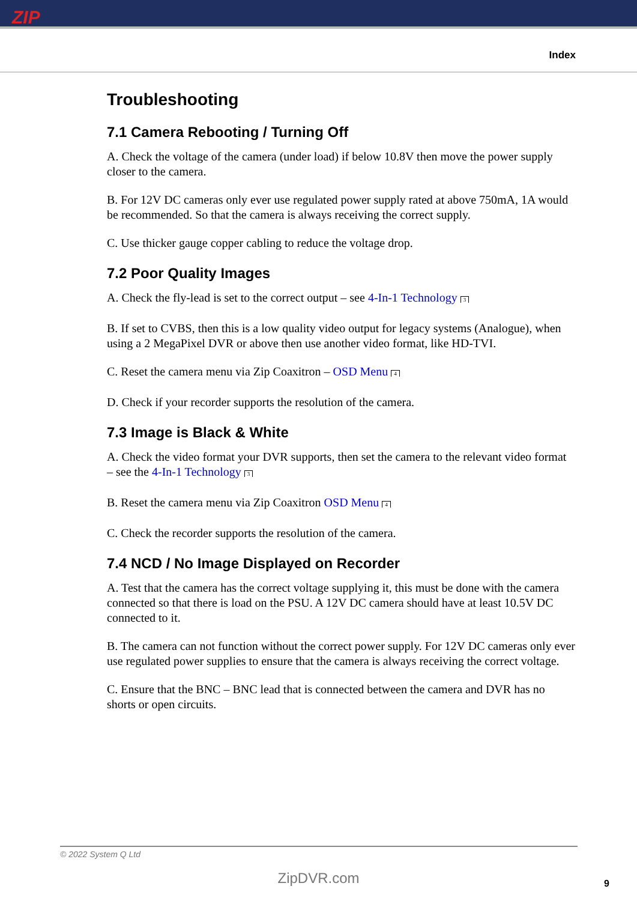ZIP
Index
Troubleshooting
7.1 Camera Rebooting / Turning Off
A. Check the voltage of the camera (under load) if below 10.8V then move the power supply closer to the camera.
B. For 12V DC cameras only ever use regulated power supply rated at above 750mA, 1A would be recommended. So that the camera is always receiving the correct supply.
C. Use thicker gauge copper cabling to reduce the voltage drop.
7.2 Poor Quality Images
A. Check the fly-lead is set to the correct output – see 4-In-1 Technology 3
B. If set to CVBS, then this is a low quality video output for legacy systems (Analogue), when using a 2 MegaPixel DVR or above then use another video format, like HD-TVI.
C. Reset the camera menu via Zip Coaxitron – OSD Menu 4
D. Check if your recorder supports the resolution of the camera.
7.3 Image is Black & White
A. Check the video format your DVR supports, then set the camera to the relevant video format – see the 4-In-1 Technology 3
B. Reset the camera menu via Zip Coaxitron OSD Menu 4
C. Check the recorder supports the resolution of the camera.
7.4 NCD / No Image Displayed on Recorder
A. Test that the camera has the correct voltage supplying it, this must be done with the camera connected so that there is load on the PSU. A 12V DC camera should have at least 10.5V DC connected to it.
B. The camera can not function without the correct power supply. For 12V DC cameras only ever use regulated power supplies to ensure that the camera is always receiving the correct voltage.
C. Ensure that the BNC – BNC lead that is connected between the camera and DVR has no shorts or open circuits.
© 2022 System Q Ltd
ZipDVR.com 9